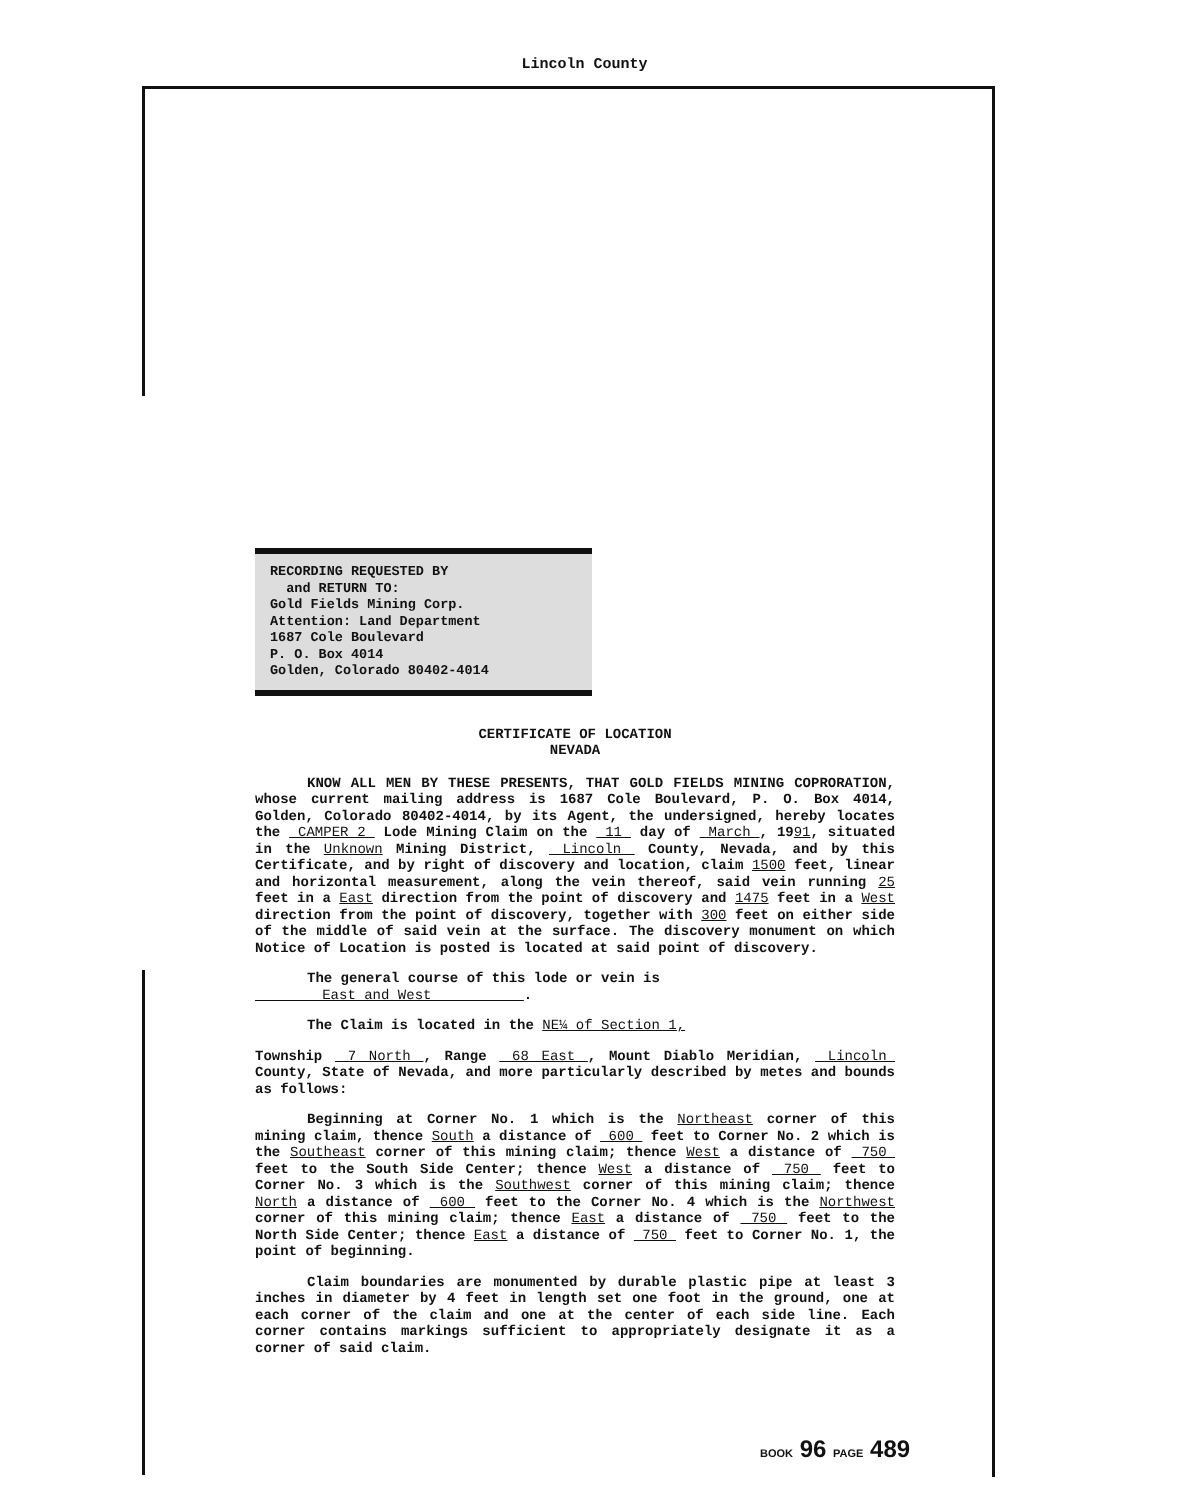Lincoln County
RECORDING REQUESTED BY
and RETURN TO:
Gold Fields Mining Corp.
Attention: Land Department
1687 Cole Boulevard
P. O. Box 4014
Golden, Colorado 80402-4014
CERTIFICATE OF LOCATION
NEVADA
KNOW ALL MEN BY THESE PRESENTS, THAT GOLD FIELDS MINING COPRORATION, whose current mailing address is 1687 Cole Boulevard, P. O. Box 4014, Golden, Colorado 80402-4014, by its Agent, the undersigned, hereby locates the CAMPER 2 Lode Mining Claim on the 11 day of March , 1991, situated in the Unknown Mining District, Lincoln County, Nevada, and by this Certificate, and by right of discovery and location, claim 1500 feet, linear and horizontal measurement, along the vein thereof, said vein running 25 feet in a East direction from the point of discovery and 1475 feet in a West direction from the point of discovery, together with 300 feet on either side of the middle of said vein at the surface. The discovery monument on which Notice of Location is posted is located at said point of discovery.
The general course of this lode or vein is
East and West .
The Claim is located in the NE¼ of Section 1,
Township 7 North , Range 68 East , Mount Diablo Meridian, Lincoln County, State of Nevada, and more particularly described by metes and bounds as follows:
Beginning at Corner No. 1 which is the Northeast corner of this mining claim, thence South a distance of 600 feet to Corner No. 2 which is the Southeast corner of this mining claim; thence West a distance of 750 feet to the South Side Center; thence West a distance of 750 feet to Corner No. 3 which is the Southwest corner of this mining claim; thence North a distance of 600 feet to the Corner No. 4 which is the Northwest corner of this mining claim; thence East a distance of 750 feet to the North Side Center; thence East a distance of 750 feet to Corner No. 1, the point of beginning.
Claim boundaries are monumented by durable plastic pipe at least 3 inches in diameter by 4 feet in length set one foot in the ground, one at each corner of the claim and one at the center of each side line. Each corner contains markings sufficient to appropriately designate it as a corner of said claim.
BOOK 96 PAGE 489